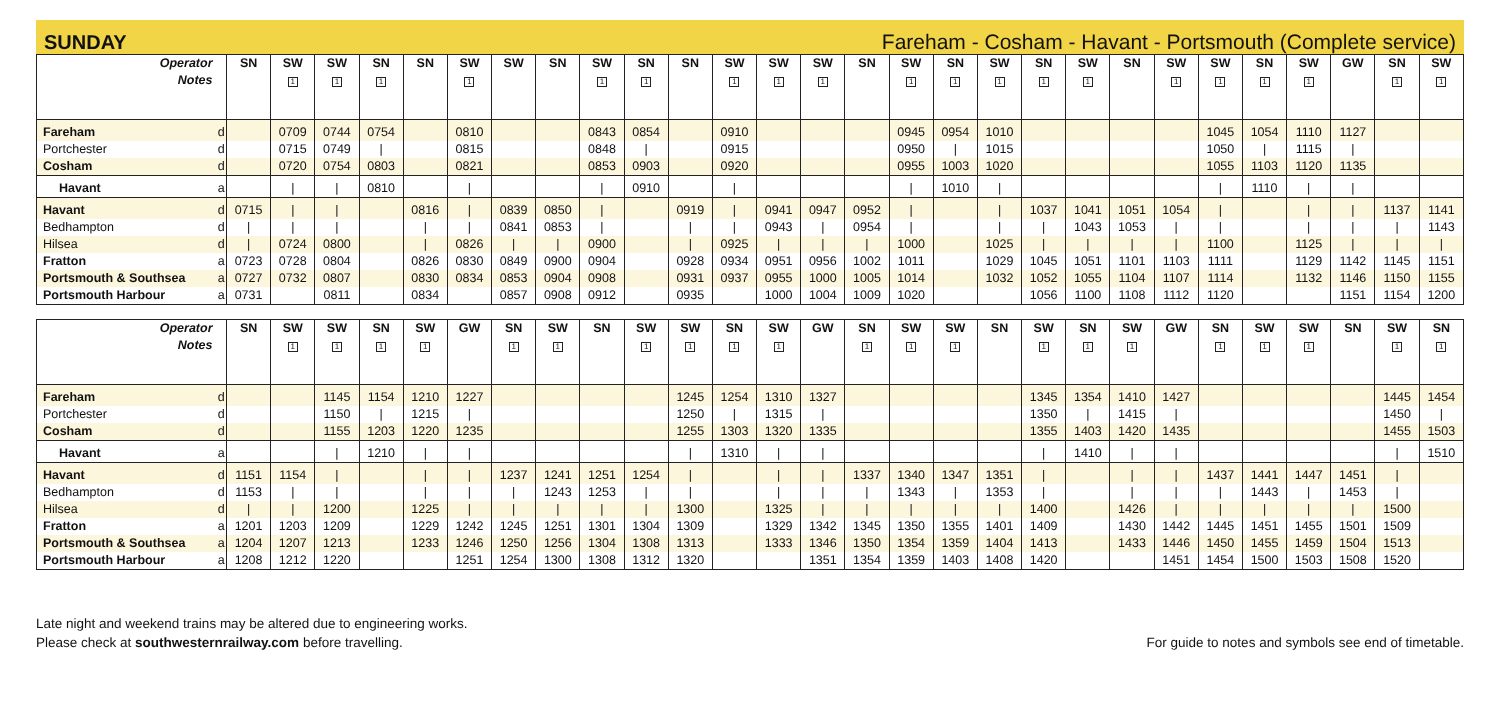SUNDAY Fareham - Cosham - Havant - Portsmouth (Complete service)
| Operator | | SN | SW | SW | SN | SN | SW | SW | SN | SW | SN | SN | SW | SW | SW | SN | SW | SN | SW | SN | SW | SN | SW | SW | SN | SW | GW | SN | SW |
| Notes | | | 1 | 1 | 1 | | 1 | | | 1 | 1 | | 1 | 1 | 1 | | 1 | 1 | 1 | 1 | 1 | | 1 | 1 | 1 | 1 | | 1 | 1 |
| Fareham | d | | 0709 | 0744 | 0754 | | 0810 | | | 0843 | 0854 | | 0910 | | | | 0945 | 0954 | 1010 | | | | | 1045 | 1054 | 1110 | 1127 | | |
| Portchester | d | | 0715 | 0749 | / | | 0815 | | | 0848 | / | | 0915 | | | | 0950 | / | 1015 | | | | | 1050 | / | 1115 | / | | |
| Cosham | d | | 0720 | 0754 | 0803 | | 0821 | | | 0853 | 0903 | | 0920 | | | | 0955 | 1003 | 1020 | | | | | 1055 | 1103 | 1120 | 1135 | | |
| Havant | a | | / | / | 0810 | | / | | | / | 0910 | | / | | | | / | 1010 | / | | | | | / | 1110 | / | / | | |
| Havant | d | 0715 | / | / | | 0816 | / | 0839 | 0850 | / | | 0919 | / | 0941 | 0947 | 0952 | / | | / | 1037 | 1041 | 1051 | 1054 | / | | / | / | 1137 | 1141 |
| Bedhampton | d | / | / | / | | / | / | 0841 | 0853 | / | | / | / | 0943 | / | 0954 | / | | / | / | 1043 | 1053 | / | / | | / | / | / | 1143 |
| Hilsea | d | / | 0724 | 0800 | | / | 0826 | / | / | 0900 | | / | 0925 | / | / | / | 1000 | | 1025 | / | / | / | / | 1100 | | 1125 | / | / | / |
| Fratton | a | 0723 | 0728 | 0804 | | 0826 | 0830 | 0849 | 0900 | 0904 | | 0928 | 0934 | 0951 | 0956 | 1002 | 1011 | | 1029 | 1045 | 1051 | 1101 | 1103 | 1111 | | 1129 | 1142 | 1145 | 1151 |
| Portsmouth & Southsea | a | 0727 | 0732 | 0807 | | 0830 | 0834 | 0853 | 0904 | 0908 | | 0931 | 0937 | 0955 | 1000 | 1005 | 1014 | | 1032 | 1052 | 1055 | 1104 | 1107 | 1114 | | 1132 | 1146 | 1150 | 1155 |
| Portsmouth Harbour | a | 0731 | | 0811 | | 0834 | | 0857 | 0908 | 0912 | | 0935 | | 1000 | 1004 | 1009 | 1020 | | | 1056 | 1100 | 1108 | 1112 | 1120 | | | 1151 | 1154 | 1200 |
| Operator | | SN | SW | SW | SN | SW | GW | SN | SW | SN | SW | SW | SN | SW | GW | SN | SW | SW | SN | SW | SN | SW | GW | SN | SW | SW | SN | SW | SN |
| Notes | | | 1 | 1 | 1 | 1 | | 1 | 1 | | 1 | 1 | 1 | 1 | | 1 | 1 | 1 | | 1 | 1 | 1 | | 1 | 1 | 1 | | 1 | 1 |
| Fareham | d | | | 1145 | 1154 | 1210 | 1227 | | | | | 1245 | 1254 | 1310 | 1327 | | | | | 1345 | 1354 | 1410 | 1427 | | | | | 1445 | 1454 |
| Portchester | d | | | 1150 | / | 1215 | / | | | | | 1250 | / | 1315 | / | | | | | 1350 | / | 1415 | / | | | | | 1450 | / |
| Cosham | d | | | 1155 | 1203 | 1220 | 1235 | | | | | 1255 | 1303 | 1320 | 1335 | | | | | 1355 | 1403 | 1420 | 1435 | | | | | 1455 | 1503 |
| Havant | a | | | / | 1210 | / | / | | | | | / | 1310 | / | / | | | | | / | 1410 | / | / | | | | | / | 1510 |
| Havant | d | 1151 | 1154 | / | | / | / | 1237 | 1241 | 1251 | 1254 | / | | / | / | 1337 | 1340 | 1347 | 1351 | / | | / | / | 1437 | 1441 | 1447 | 1451 | / | |
| Bedhampton | d | 1153 | / | / | | / | / | / | 1243 | 1253 | / | / | | / | / | / | 1343 | / | 1353 | / | | / | / | / | 1443 | / | 1453 | / | |
| Hilsea | d | / | / | 1200 | | 1225 | / | / | / | / | / | 1300 | | 1325 | / | / | / | / | / | 1400 | | 1426 | / | / | / | / | / | 1500 | |
| Fratton | a | 1201 | 1203 | 1209 | | 1229 | 1242 | 1245 | 1251 | 1301 | 1304 | 1309 | | 1329 | 1342 | 1345 | 1350 | 1355 | 1401 | 1409 | | 1430 | 1442 | 1445 | 1451 | 1455 | 1501 | 1509 | |
| Portsmouth & Southsea | a | 1204 | 1207 | 1213 | | 1233 | 1246 | 1250 | 1256 | 1304 | 1308 | 1313 | | 1333 | 1346 | 1350 | 1354 | 1359 | 1404 | 1413 | | 1433 | 1446 | 1450 | 1455 | 1459 | 1504 | 1513 | |
| Portsmouth Harbour | a | 1208 | 1212 | 1220 | | | 1251 | 1254 | 1300 | 1308 | 1312 | 1320 | | | 1351 | 1354 | 1359 | 1403 | 1408 | 1420 | | | 1451 | 1454 | 1500 | 1503 | 1508 | 1520 | |
Late night and weekend trains may be altered due to engineering works.
Please check at southwesternrailway.com before travelling.
For guide to notes and symbols see end of timetable.